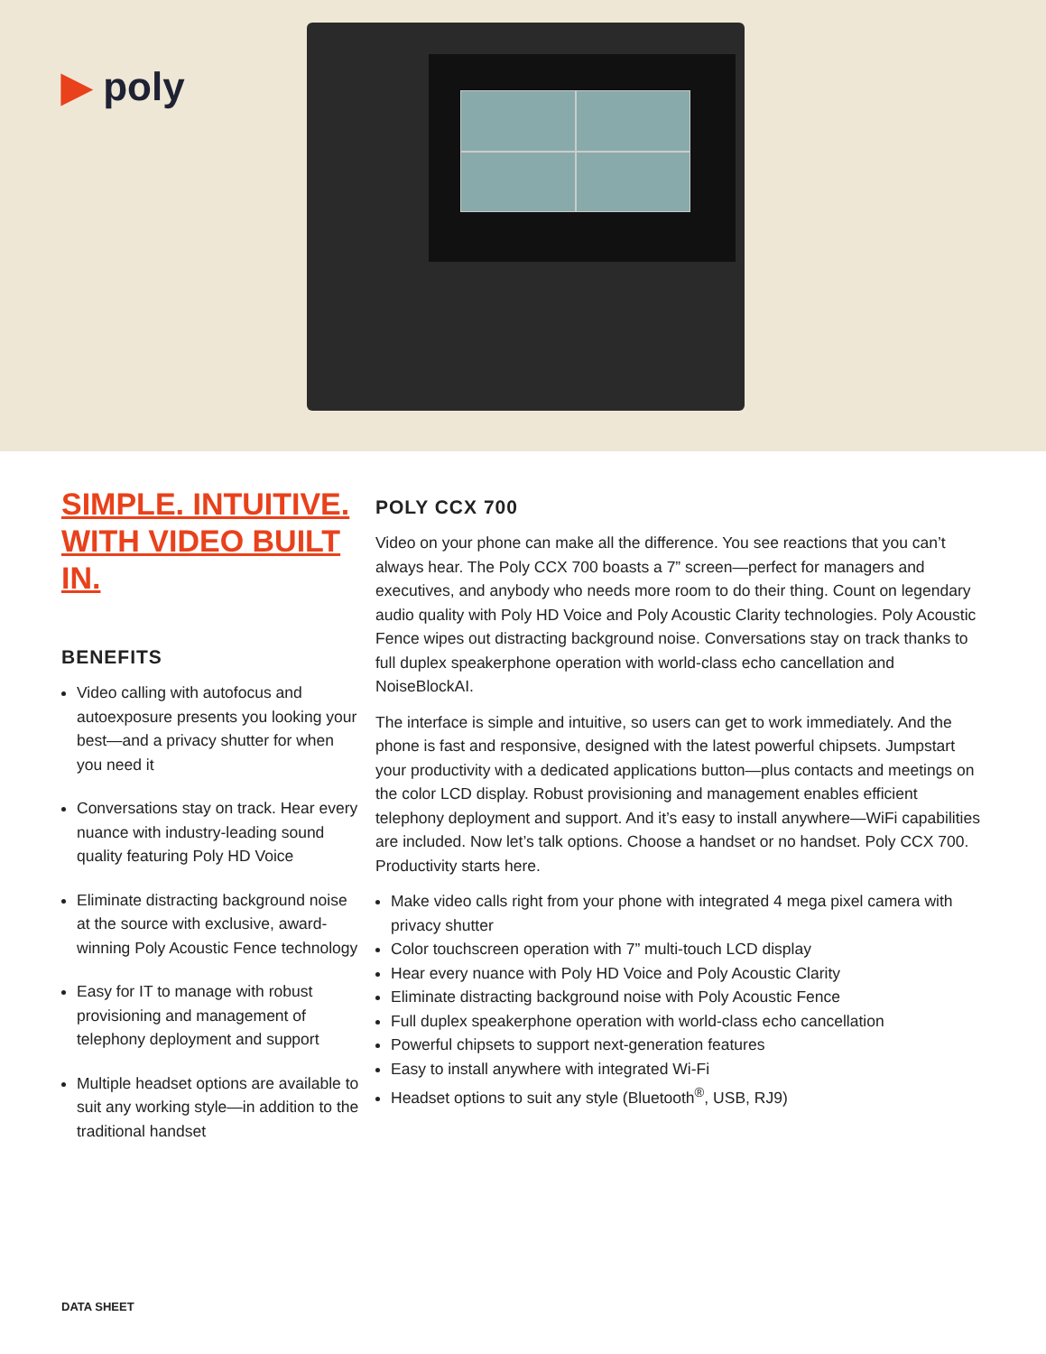▶ poly
SIMPLE. INTUITIVE.
WITH VIDEO BUILT IN.
BENEFITS
Video calling with autofocus and autoexposure presents you looking your best—and a privacy shutter for when you need it
Conversations stay on track. Hear every nuance with industry-leading sound quality featuring Poly HD Voice
Eliminate distracting background noise at the source with exclusive, award-winning Poly Acoustic Fence technology
Easy for IT to manage with robust provisioning and management of telephony deployment and support
Multiple headset options are available to suit any working style—in addition to the traditional handset
POLY CCX 700
Video on your phone can make all the difference. You see reactions that you can’t always hear. The Poly CCX 700 boasts a 7” screen—perfect for managers and executives, and anybody who needs more room to do their thing. Count on legendary audio quality with Poly HD Voice and Poly Acoustic Clarity technologies. Poly Acoustic Fence wipes out distracting background noise. Conversations stay on track thanks to full duplex speakerphone operation with world-class echo cancellation and NoiseBlockAI.
The interface is simple and intuitive, so users can get to work immediately. And the phone is fast and responsive, designed with the latest powerful chipsets. Jumpstart your productivity with a dedicated applications button—plus contacts and meetings on the color LCD display. Robust provisioning and management enables efficient telephony deployment and support. And it’s easy to install anywhere—WiFi capabilities are included. Now let’s talk options. Choose a handset or no handset. Poly CCX 700. Productivity starts here.
Make video calls right from your phone with integrated 4 mega pixel camera with privacy shutter
Color touchscreen operation with 7” multi-touch LCD display
Hear every nuance with Poly HD Voice and Poly Acoustic Clarity
Eliminate distracting background noise with Poly Acoustic Fence
Full duplex speakerphone operation with world-class echo cancellation
Powerful chipsets to support next-generation features
Easy to install anywhere with integrated Wi-Fi
Headset options to suit any style (Bluetooth<sup>®</sup>, USB, RJ9)
DATA SHEET